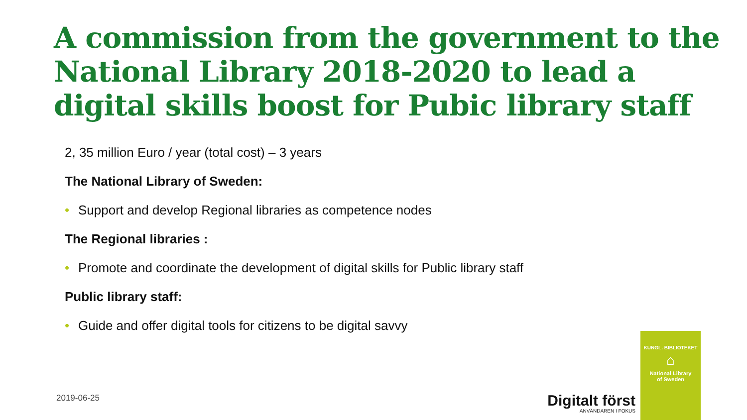A commission from the government to the National Library 2018-2020 to lead a digital skills boost for Pubic library staff
2, 35 million Euro / year (total cost) – 3 years
The National Library of Sweden:
• Support and develop Regional libraries as competence nodes
The Regional libraries :
• Promote and coordinate the development of digital skills for Public library staff
Public library staff:
• Guide and offer digital tools for citizens to be digital savvy
2019-06-25
Digitalt först
ANVÄNDAREN I FOKUS
KUNGL. BIBLIOTEKET
⌂
National Library
of Sweden